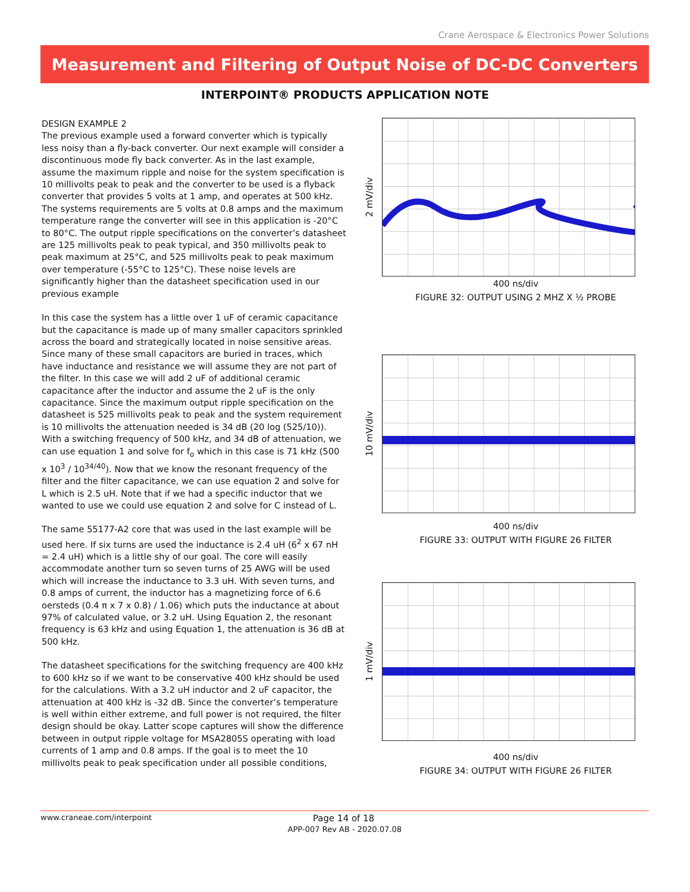Crane Aerospace & Electronics Power Solutions
Measurement and Filtering of Output Noise of DC-DC Converters
INTERPOINT® PRODUCTS APPLICATION NOTE
DESIGN EXAMPLE 2
The previous example used a forward converter which is typically less noisy than a fly-back converter. Our next example will consider a discontinuous mode fly back converter. As in the last example, assume the maximum ripple and noise for the system specification is 10 millivolts peak to peak and the converter to be used is a flyback converter that provides 5 volts at 1 amp, and operates at 500 kHz. The systems requirements are 5 volts at 0.8 amps and the maximum temperature range the converter will see in this application is -20°C to 80°C. The output ripple specifications on the converter’s datasheet are 125 millivolts peak to peak typical, and 350 millivolts peak to peak maximum at 25°C, and 525 millivolts peak to peak maximum over temperature (-55°C to 125°C). These noise levels are significantly higher than the datasheet specification used in our previous example
In this case the system has a little over 1 uF of ceramic capacitance but the capacitance is made up of many smaller capacitors sprinkled across the board and strategically located in noise sensitive areas. Since many of these small capacitors are buried in traces, which have inductance and resistance we will assume they are not part of the filter. In this case we will add 2 uF of additional ceramic capacitance after the inductor and assume the 2 uF is the only capacitance. Since the maximum output ripple specification on the datasheet is 525 millivolts peak to peak and the system requirement is 10 millivolts the attenuation needed is 34 dB (20 log (525/10)). With a switching frequency of 500 kHz, and 34 dB of attenuation, we can use equation 1 and solve for f<sub>o</sub> which in this case is 71 kHz (500 x 10<sup>3</sup> / 10<sup>34/40</sup>). Now that we know the resonant frequency of the filter and the filter capacitance, we can use equation 2 and solve for L which is 2.5 uH. Note that if we had a specific inductor that we wanted to use we could use equation 2 and solve for C instead of L.
The same 55177-A2 core that was used in the last example will be used here. If six turns are used the inductance is 2.4 uH (6<sup>2</sup> x 67 nH = 2.4 uH) which is a little shy of our goal. The core will easily accommodate another turn so seven turns of 25 AWG will be used which will increase the inductance to 3.3 uH. With seven turns, and 0.8 amps of current, the inductor has a magnetizing force of 6.6 oersteds (0.4 π x 7 x 0.8) / 1.06) which puts the inductance at about 97% of calculated value, or 3.2 uH. Using Equation 2, the resonant frequency is 63 kHz and using Equation 1, the attenuation is 36 dB at 500 kHz.
The datasheet specifications for the switching frequency are 400 kHz to 600 kHz so if we want to be conservative 400 kHz should be used for the calculations. With a 3.2 uH inductor and 2 uF capacitor, the attenuation at 400 kHz is -32 dB. Since the converter’s temperature is well within either extreme, and full power is not required, the filter design should be okay. Latter scope captures will show the difference between in output ripple voltage for MSA2805S operating with load currents of 1 amp and 0.8 amps. If the goal is to meet the 10 millivolts peak to peak specification under all possible conditions,
2 mV/div
400 ns/div
FIGURE 32: OUTPUT USING 2 MHZ X ½ PROBE
10 mV/div
400 ns/div
FIGURE 33: OUTPUT WITH FIGURE 26 FILTER
1 mV/div
400 ns/div
FIGURE 34: OUTPUT WITH FIGURE 26 FILTER
www.craneae.com/interpoint Page 14 of 18
APP-007 Rev AB - 2020.07.08